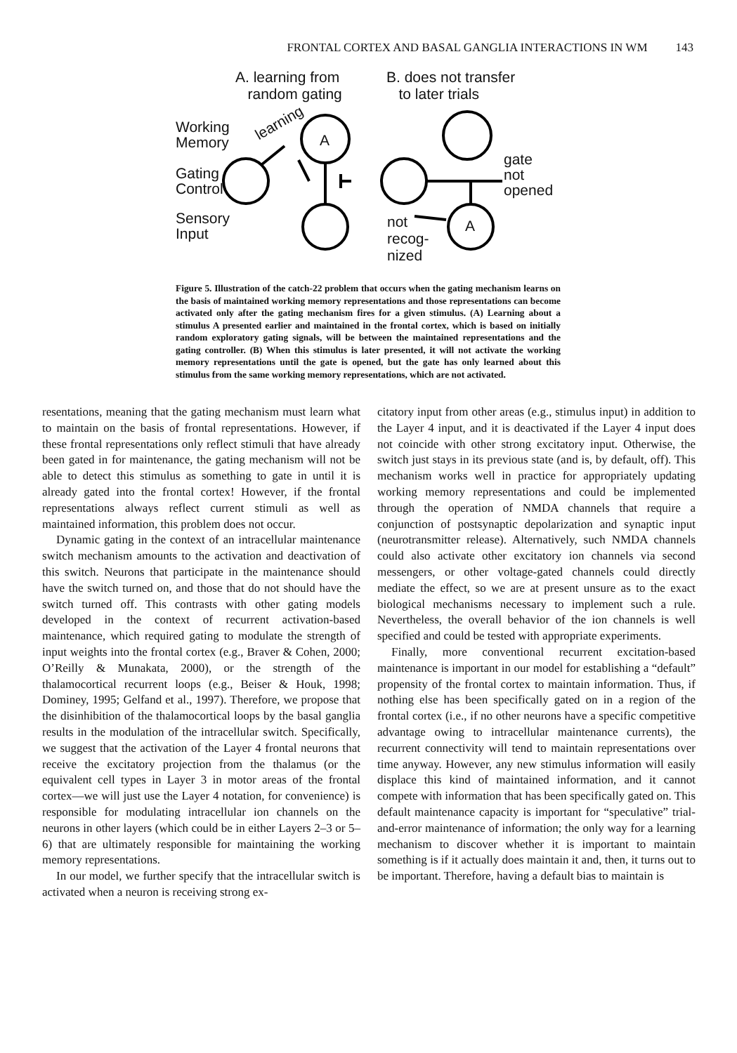FRONTAL CORTEX AND BASAL GANGLIA INTERACTIONS IN WM 143
A. learning from
random gating
B. does not transfer
to later trials
Working
Memory
Gating
Control
Sensory
Input
learning
A
A
gate
not
opened
not
recog-
nized
Figure 5. Illustration of the catch-22 problem that occurs when the gating mechanism learns on the basis of maintained working memory representations and those representations can become activated only after the gating mechanism fires for a given stimulus. (A) Learning about a stimulus A presented earlier and maintained in the frontal cortex, which is based on initially random exploratory gating signals, will be between the maintained representations and the gating controller. (B) When this stimulus is later presented, it will not activate the working memory representations until the gate is opened, but the gate has only learned about this stimulus from the same working memory representations, which are not activated.
resentations, meaning that the gating mechanism must learn what to maintain on the basis of frontal representations. However, if these frontal representations only reflect stimuli that have already been gated in for maintenance, the gating mechanism will not be able to detect this stimulus as something to gate in until it is already gated into the frontal cortex! However, if the frontal representations always reflect current stimuli as well as maintained information, this problem does not occur.
Dynamic gating in the context of an intracellular maintenance switch mechanism amounts to the activation and deactivation of this switch. Neurons that participate in the maintenance should have the switch turned on, and those that do not should have the switch turned off. This contrasts with other gating models developed in the context of recurrent activation-based maintenance, which required gating to modulate the strength of input weights into the frontal cortex (e.g., Braver & Cohen, 2000; O’Reilly & Munakata, 2000), or the strength of the thalamocortical recurrent loops (e.g., Beiser & Houk, 1998; Dominey, 1995; Gelfand et al., 1997). Therefore, we propose that the disinhibition of the thalamocortical loops by the basal ganglia results in the modulation of the intracellular switch. Specifically, we suggest that the activation of the Layer 4 frontal neurons that receive the excitatory projection from the thalamus (or the equivalent cell types in Layer 3 in motor areas of the frontal cortex—we will just use the Layer 4 notation, for convenience) is responsible for modulating intracellular ion channels on the neurons in other layers (which could be in either Layers 2–3 or 5–6) that are ultimately responsible for maintaining the working memory representations.
In our model, we further specify that the intracellular switch is activated when a neuron is receiving strong ex-
citatory input from other areas (e.g., stimulus input) in addition to the Layer 4 input, and it is deactivated if the Layer 4 input does not coincide with other strong excitatory input. Otherwise, the switch just stays in its previous state (and is, by default, off). This mechanism works well in practice for appropriately updating working memory representations and could be implemented through the operation of NMDA channels that require a conjunction of postsynaptic depolarization and synaptic input (neurotransmitter release). Alternatively, such NMDA channels could also activate other excitatory ion channels via second messengers, or other voltage-gated channels could directly mediate the effect, so we are at present unsure as to the exact biological mechanisms necessary to implement such a rule. Nevertheless, the overall behavior of the ion channels is well specified and could be tested with appropriate experiments.
Finally, more conventional recurrent excitation-based maintenance is important in our model for establishing a “default” propensity of the frontal cortex to maintain information. Thus, if nothing else has been specifically gated on in a region of the frontal cortex (i.e., if no other neurons have a specific competitive advantage owing to intracellular maintenance currents), the recurrent connectivity will tend to maintain representations over time anyway. However, any new stimulus information will easily displace this kind of maintained information, and it cannot compete with information that has been specifically gated on. This default maintenance capacity is important for “speculative” trial-and-error maintenance of information; the only way for a learning mechanism to discover whether it is important to maintain something is if it actually does maintain it and, then, it turns out to be important. Therefore, having a default bias to maintain is